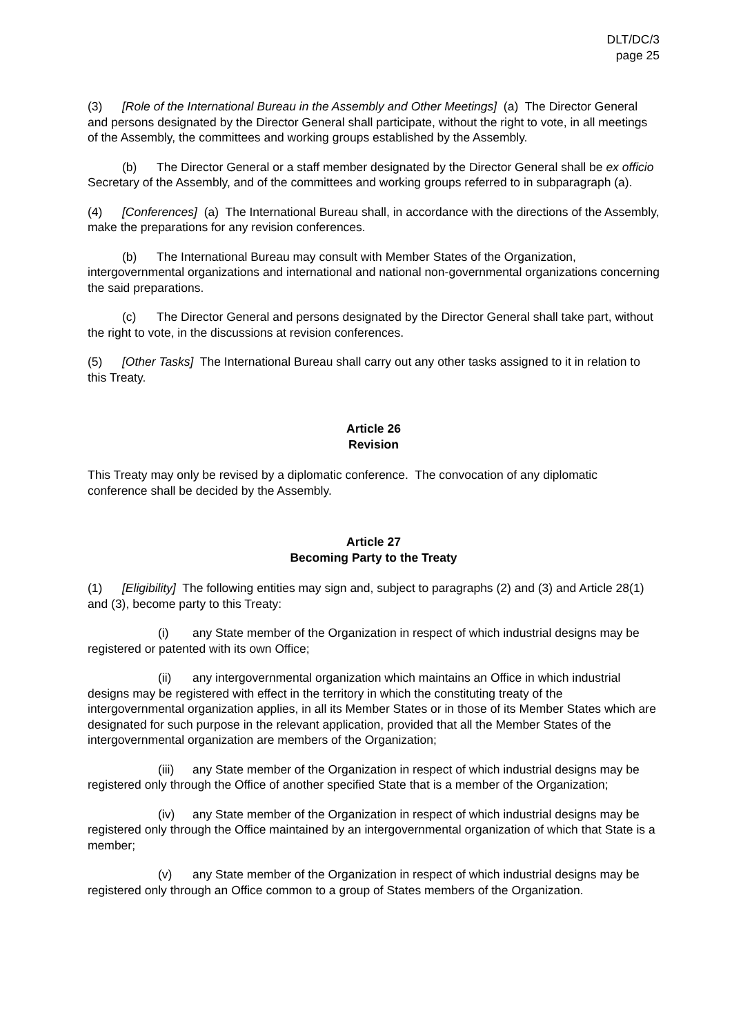DLT/DC/3
page 25
(3) [Role of the International Bureau in the Assembly and Other Meetings] (a) The Director General and persons designated by the Director General shall participate, without the right to vote, in all meetings of the Assembly, the committees and working groups established by the Assembly.
(b) The Director General or a staff member designated by the Director General shall be ex officio Secretary of the Assembly, and of the committees and working groups referred to in subparagraph (a).
(4) [Conferences] (a) The International Bureau shall, in accordance with the directions of the Assembly, make the preparations for any revision conferences.
(b) The International Bureau may consult with Member States of the Organization, intergovernmental organizations and international and national non-governmental organizations concerning the said preparations.
(c) The Director General and persons designated by the Director General shall take part, without the right to vote, in the discussions at revision conferences.
(5) [Other Tasks] The International Bureau shall carry out any other tasks assigned to it in relation to this Treaty.
Article 26
Revision
This Treaty may only be revised by a diplomatic conference. The convocation of any diplomatic conference shall be decided by the Assembly.
Article 27
Becoming Party to the Treaty
(1) [Eligibility] The following entities may sign and, subject to paragraphs (2) and (3) and Article 28(1) and (3), become party to this Treaty:
(i) any State member of the Organization in respect of which industrial designs may be registered or patented with its own Office;
(ii) any intergovernmental organization which maintains an Office in which industrial designs may be registered with effect in the territory in which the constituting treaty of the intergovernmental organization applies, in all its Member States or in those of its Member States which are designated for such purpose in the relevant application, provided that all the Member States of the intergovernmental organization are members of the Organization;
(iii) any State member of the Organization in respect of which industrial designs may be registered only through the Office of another specified State that is a member of the Organization;
(iv) any State member of the Organization in respect of which industrial designs may be registered only through the Office maintained by an intergovernmental organization of which that State is a member;
(v) any State member of the Organization in respect of which industrial designs may be registered only through an Office common to a group of States members of the Organization.